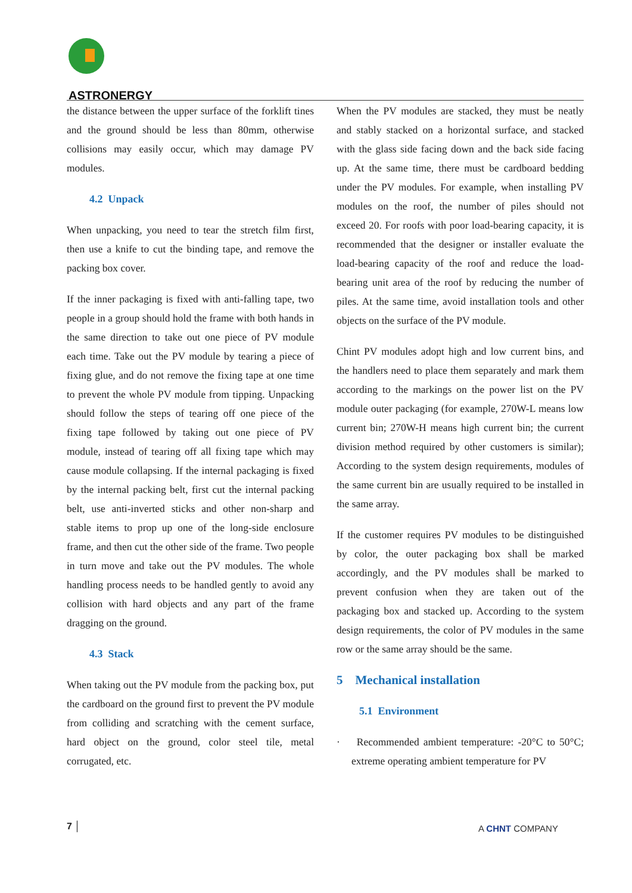ASTRONERGY
the distance between the upper surface of the forklift tines and the ground should be less than 80mm, otherwise collisions may easily occur, which may damage PV modules.
4.2 Unpack
When unpacking, you need to tear the stretch film first, then use a knife to cut the binding tape, and remove the packing box cover.
If the inner packaging is fixed with anti-falling tape, two people in a group should hold the frame with both hands in the same direction to take out one piece of PV module each time. Take out the PV module by tearing a piece of fixing glue, and do not remove the fixing tape at one time to prevent the whole PV module from tipping. Unpacking should follow the steps of tearing off one piece of the fixing tape followed by taking out one piece of PV module, instead of tearing off all fixing tape which may cause module collapsing. If the internal packaging is fixed by the internal packing belt, first cut the internal packing belt, use anti-inverted sticks and other non-sharp and stable items to prop up one of the long-side enclosure frame, and then cut the other side of the frame. Two people in turn move and take out the PV modules. The whole handling process needs to be handled gently to avoid any collision with hard objects and any part of the frame dragging on the ground.
4.3 Stack
When taking out the PV module from the packing box, put the cardboard on the ground first to prevent the PV module from colliding and scratching with the cement surface, hard object on the ground, color steel tile, metal corrugated, etc.
When the PV modules are stacked, they must be neatly and stably stacked on a horizontal surface, and stacked with the glass side facing down and the back side facing up. At the same time, there must be cardboard bedding under the PV modules. For example, when installing PV modules on the roof, the number of piles should not exceed 20. For roofs with poor load-bearing capacity, it is recommended that the designer or installer evaluate the load-bearing capacity of the roof and reduce the load-bearing unit area of the roof by reducing the number of piles. At the same time, avoid installation tools and other objects on the surface of the PV module.
Chint PV modules adopt high and low current bins, and the handlers need to place them separately and mark them according to the markings on the power list on the PV module outer packaging (for example, 270W-L means low current bin; 270W-H means high current bin; the current division method required by other customers is similar); According to the system design requirements, modules of the same current bin are usually required to be installed in the same array.
If the customer requires PV modules to be distinguished by color, the outer packaging box shall be marked accordingly, and the PV modules shall be marked to prevent confusion when they are taken out of the packaging box and stacked up. According to the system design requirements, the color of PV modules in the same row or the same array should be the same.
5 Mechanical installation
5.1 Environment
· Recommended ambient temperature: -20°C to 50°C; extreme operating ambient temperature for PV
7 │ A CHNT COMPANY